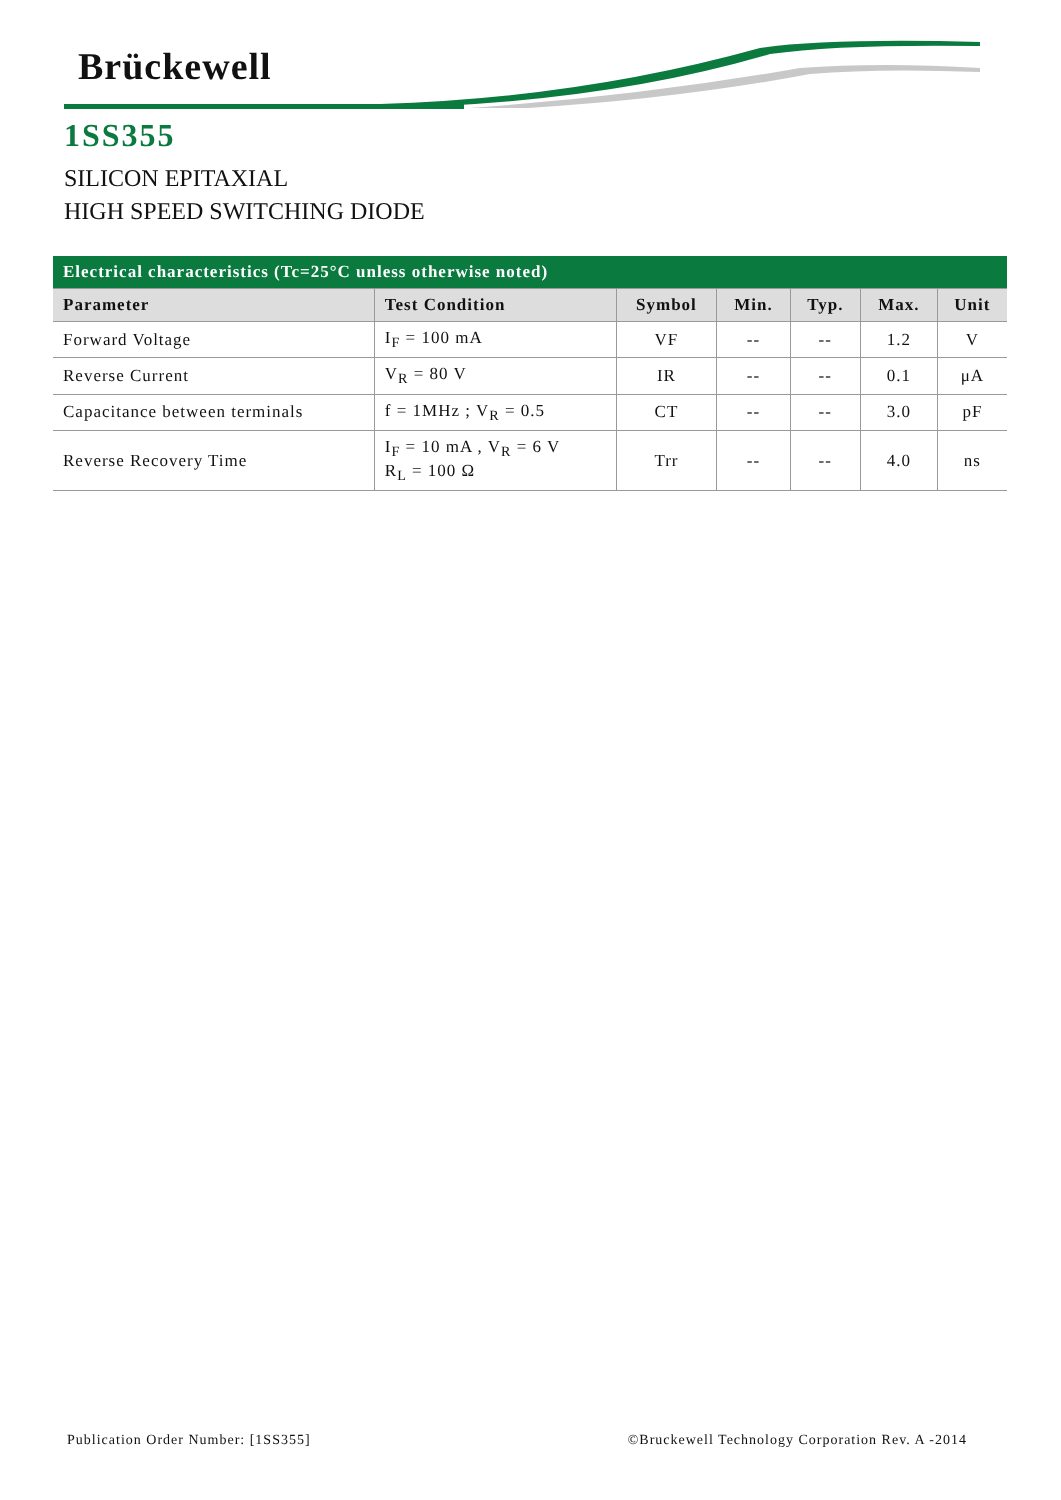Brückewell
1SS355
SILICON EPITAXIAL
HIGH SPEED SWITCHING DIODE
| Electrical characteristics (Tc=25°C unless otherwise noted) | | | | | | |
| --- | --- | --- | --- | --- | --- | --- |
| Parameter | Test Condition | Symbol | Min. | Typ. | Max. | Unit |
| Forward Voltage | I<sub>F</sub> = 100 mA | VF | -- | -- | 1.2 | V |
| Reverse Current | V<sub>R</sub> = 80 V | IR | -- | -- | 0.1 | μA |
| Capacitance between terminals | f = 1MHz ; V<sub>R</sub> = 0.5 | CT | -- | -- | 3.0 | pF |
| Reverse Recovery Time | I<sub>F</sub> = 10 mA , V<sub>R</sub> = 6 V R<sub>L</sub> = 100 Ω | Trr | -- | -- | 4.0 | ns |
Publication Order Number: [1SS355] ©Bruckewell Technology Corporation Rev. A -2014